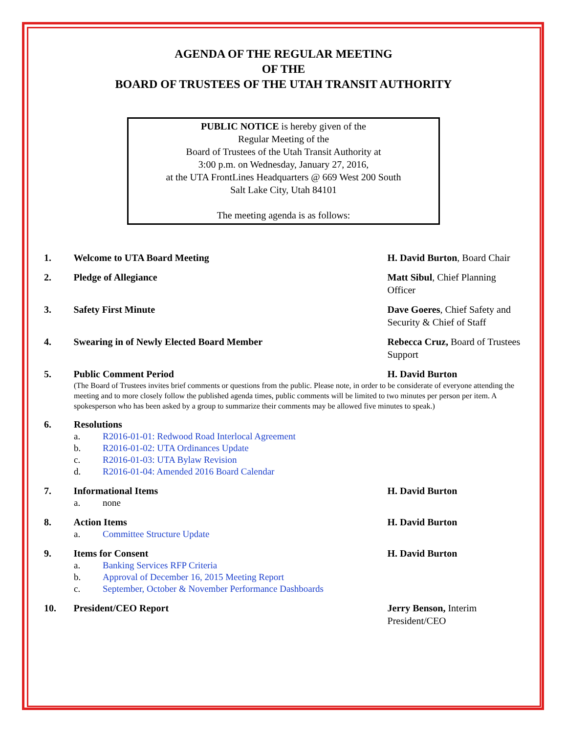AGENDA OF THE REGULAR MEETING
OF THE
BOARD OF TRUSTEES OF THE UTAH TRANSIT AUTHORITY
PUBLIC NOTICE is hereby given of the
Regular Meeting of the
Board of Trustees of the Utah Transit Authority at
3:00 p.m. on Wednesday, January 27, 2016,
at the UTA FrontLines Headquarters @ 669 West 200 South
Salt Lake City, Utah 84101
The meeting agenda is as follows:
1. Welcome to UTA Board Meeting H. David Burton, Board Chair
2. Pledge of Allegiance Matt Sibul, Chief Planning Officer
3. Safety First Minute Dave Goeres, Chief Safety and Security & Chief of Staff
4. Swearing in of Newly Elected Board Member Rebecca Cruz, Board of Trustees Support
5. Public Comment Period H. David Burton
(The Board of Trustees invites brief comments or questions from the public. Please note, in order to be considerate of everyone attending the meeting and to more closely follow the published agenda times, public comments will be limited to two minutes per person per item. A spokesperson who has been asked by a group to summarize their comments may be allowed five minutes to speak.)
6. Resolutions
a. R2016-01-01: Redwood Road Interlocal Agreement
b. R2016-01-02: UTA Ordinances Update
c. R2016-01-03: UTA Bylaw Revision
d. R2016-01-04: Amended 2016 Board Calendar
7. Informational Items H. David Burton
a. none
8. Action Items H. David Burton
a. Committee Structure Update
9. Items for Consent H. David Burton
a. Banking Services RFP Criteria
b. Approval of December 16, 2015 Meeting Report
c. September, October & November Performance Dashboards
10. President/CEO Report Jerry Benson, Interim President/CEO